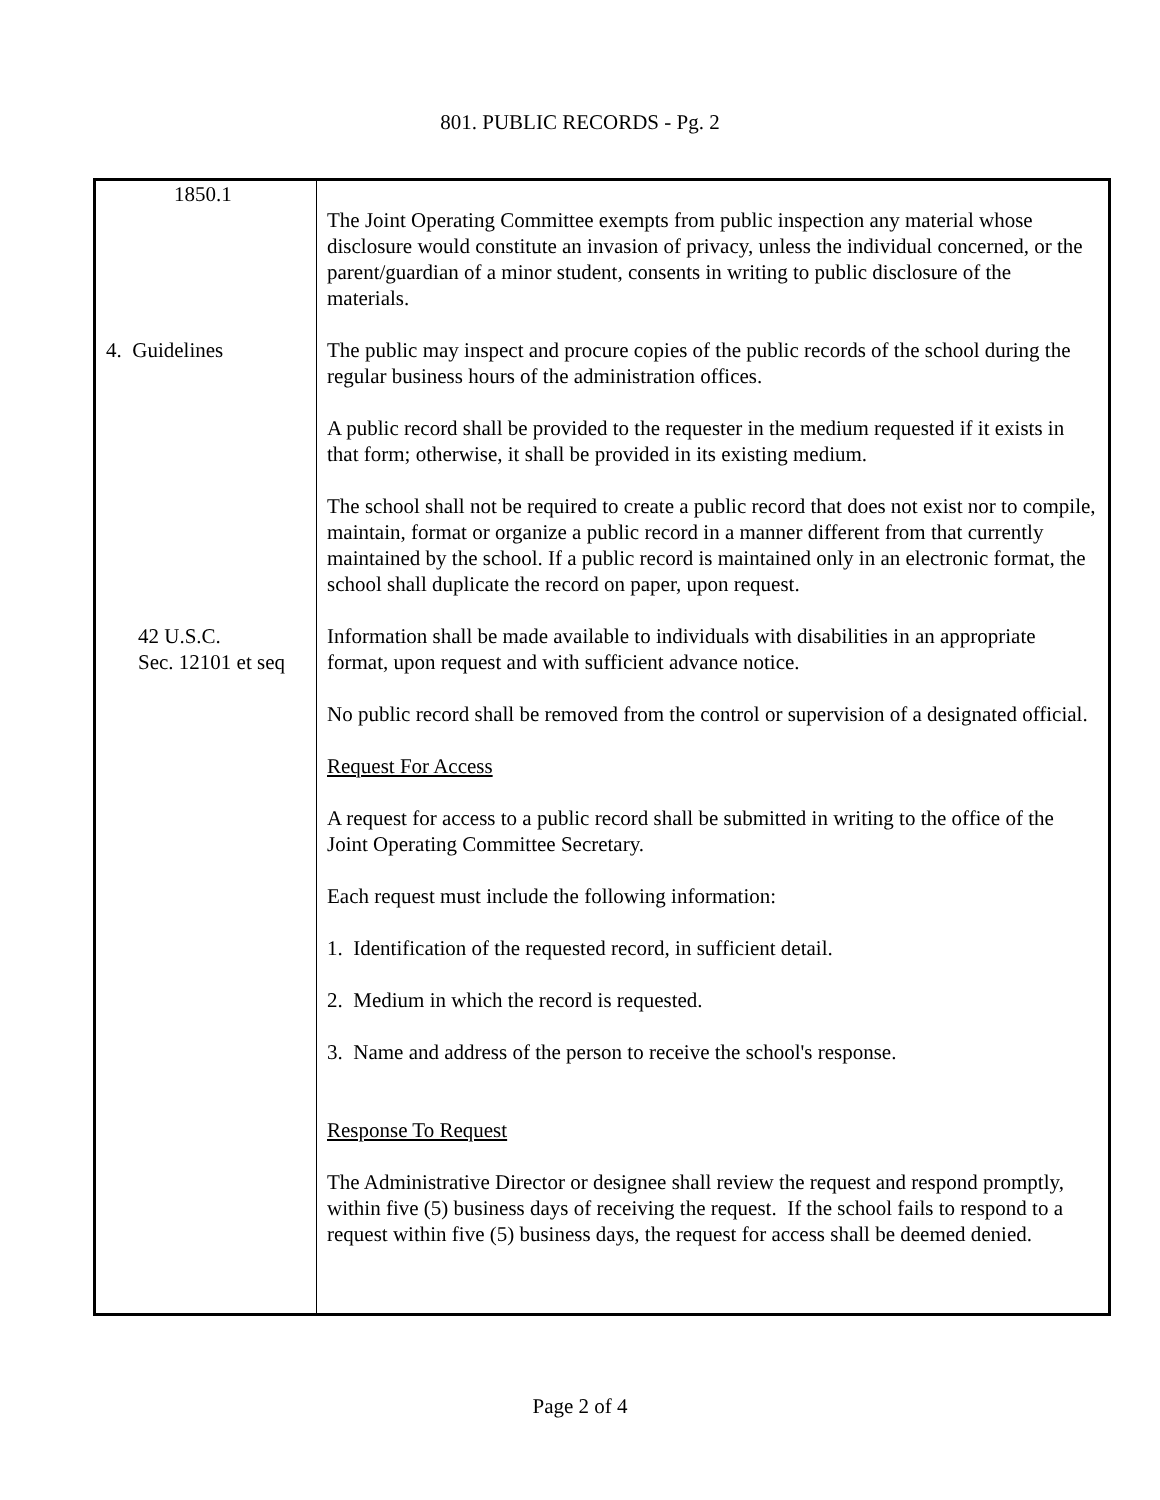801. PUBLIC RECORDS - Pg. 2
| 1850.1 4. Guidelines 42 U.S.C. Sec. 12101 et seq | The Joint Operating Committee exempts from public inspection any material whose disclosure would constitute an invasion of privacy, unless the individual concerned, or the parent/guardian of a minor student, consents in writing to public disclosure of the materials. The public may inspect and procure copies of the public records of the school during the regular business hours of the administration offices. A public record shall be provided to the requester in the medium requested if it exists in that form; otherwise, it shall be provided in its existing medium. The school shall not be required to create a public record that does not exist nor to compile, maintain, format or organize a public record in a manner different from that currently maintained by the school. If a public record is maintained only in an electronic format, the school shall duplicate the record on paper, upon request. Information shall be made available to individuals with disabilities in an appropriate format, upon request and with sufficient advance notice. No public record shall be removed from the control or supervision of a designated official. Request For Access A request for access to a public record shall be submitted in writing to the office of the Joint Operating Committee Secretary. Each request must include the following information: 1. Identification of the requested record, in sufficient detail. 2. Medium in which the record is requested. 3. Name and address of the person to receive the school's response. Response To Request The Administrative Director or designee shall review the request and respond promptly, within five (5) business days of receiving the request. If the school fails to respond to a request within five (5) business days, the request for access shall be deemed denied. |
Page 2 of 4